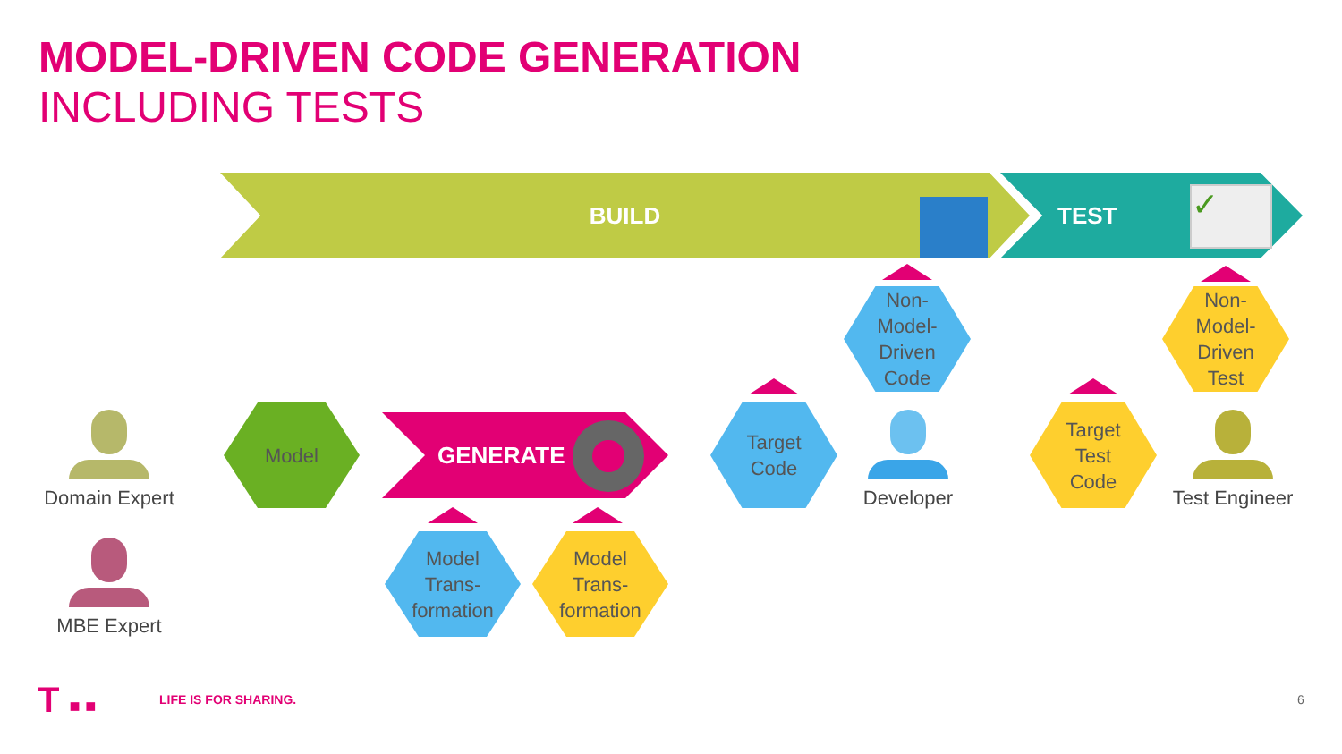MODEL-DRIVEN CODE GENERATION
INCLUDING TESTS
BUILD TEST ✓
GENERATE
Domain Expert
MBE Expert
Developer
Test Engineer
Model
Target
Code
Non-
Model-
Driven
Code
Target
Test
Code
Non-
Model-
Driven
Test
Model
Trans-
formation
Model
Trans-
formation
T ■ ■ LIFE IS FOR SHARING. 6